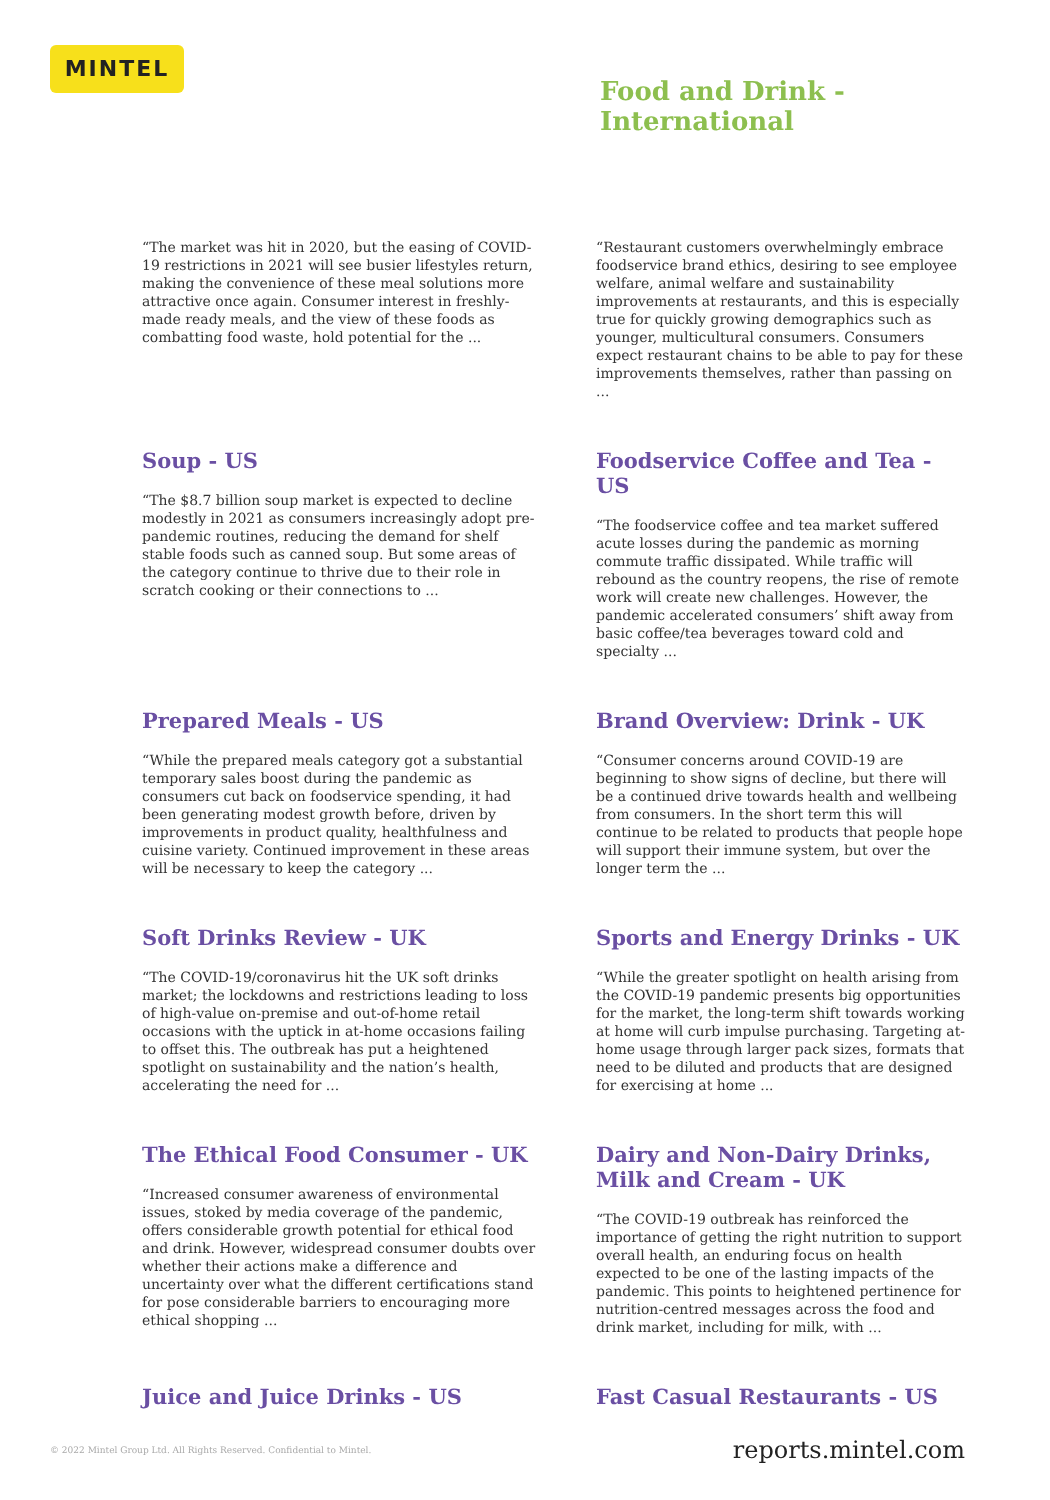MINTEL
Food and Drink -
International
“The market was hit in 2020, but the easing of COVID-19 restrictions in 2021 will see busier lifestyles return, making the convenience of these meal solutions more attractive once again. Consumer interest in freshly-made ready meals, and the view of these foods as combatting food waste, hold potential for the ...
“Restaurant customers overwhelmingly embrace foodservice brand ethics, desiring to see employee welfare, animal welfare and sustainability improvements at restaurants, and this is especially true for quickly growing demographics such as younger, multicultural consumers. Consumers expect restaurant chains to be able to pay for these improvements themselves, rather than passing on ...
Soup - US
“The $8.7 billion soup market is expected to decline modestly in 2021 as consumers increasingly adopt pre-pandemic routines, reducing the demand for shelf stable foods such as canned soup. But some areas of the category continue to thrive due to their role in scratch cooking or their connections to ...
Foodservice Coffee and Tea - US
“The foodservice coffee and tea market suffered acute losses during the pandemic as morning commute traffic dissipated. While traffic will rebound as the country reopens, the rise of remote work will create new challenges. However, the pandemic accelerated consumers’ shift away from basic coffee/tea beverages toward cold and specialty ...
Prepared Meals - US
“While the prepared meals category got a substantial temporary sales boost during the pandemic as consumers cut back on foodservice spending, it had been generating modest growth before, driven by improvements in product quality, healthfulness and cuisine variety. Continued improvement in these areas will be necessary to keep the category ...
Brand Overview: Drink - UK
“Consumer concerns around COVID-19 are beginning to show signs of decline, but there will be a continued drive towards health and wellbeing from consumers. In the short term this will continue to be related to products that people hope will support their immune system, but over the longer term the ...
Soft Drinks Review - UK
“The COVID-19/coronavirus hit the UK soft drinks market; the lockdowns and restrictions leading to loss of high-value on-premise and out-of-home retail occasions with the uptick in at-home occasions failing to offset this. The outbreak has put a heightened spotlight on sustainability and the nation’s health, accelerating the need for ...
Sports and Energy Drinks - UK
“While the greater spotlight on health arising from the COVID-19 pandemic presents big opportunities for the market, the long-term shift towards working at home will curb impulse purchasing. Targeting at-home usage through larger pack sizes, formats that need to be diluted and products that are designed for exercising at home ...
The Ethical Food Consumer - UK
“Increased consumer awareness of environmental issues, stoked by media coverage of the pandemic, offers considerable growth potential for ethical food and drink. However, widespread consumer doubts over whether their actions make a difference and uncertainty over what the different certifications stand for pose considerable barriers to encouraging more ethical shopping ...
Dairy and Non-Dairy Drinks, Milk and Cream - UK
“The COVID-19 outbreak has reinforced the importance of getting the right nutrition to support overall health, an enduring focus on health expected to be one of the lasting impacts of the pandemic. This points to heightened pertinence for nutrition-centred messages across the food and drink market, including for milk, with ...
Juice and Juice Drinks - US
Fast Casual Restaurants - US
© 2022 Mintel Group Ltd. All Rights Reserved. Confidential to Mintel.
reports.mintel.com